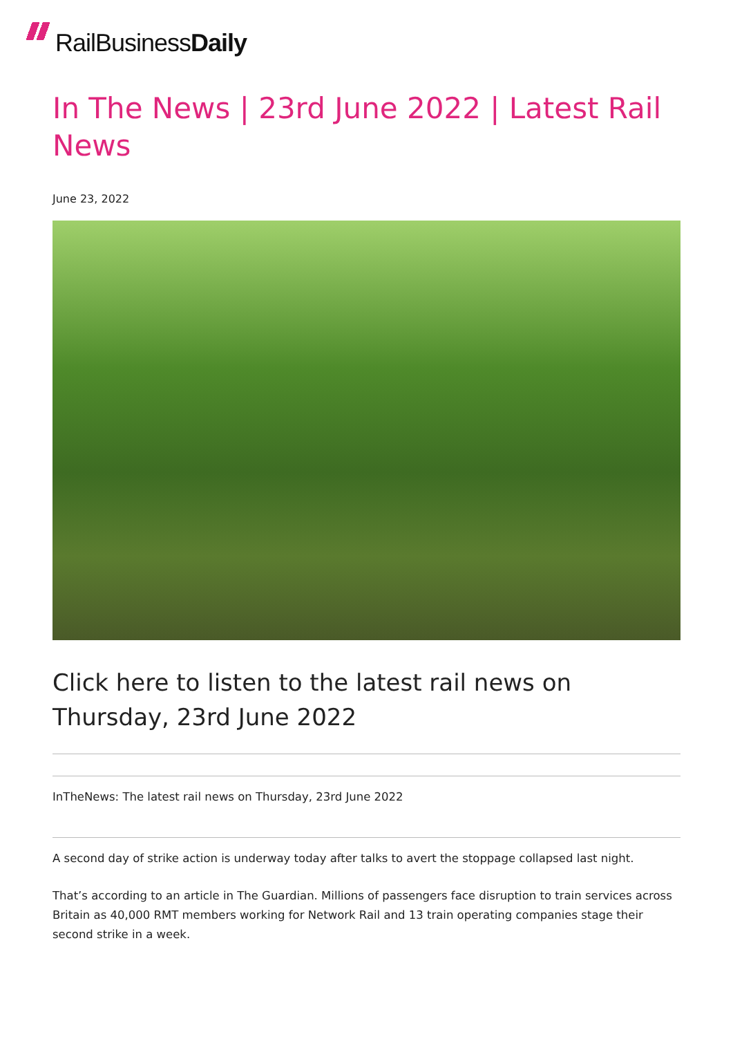RailBusiness Daily
In The News | 23rd June 2022 | Latest Rail News
June 23, 2022
Click here to listen to the latest rail news on Thursday, 23rd June 2022
InTheNews: The latest rail news on Thursday, 23rd June 2022
A second day of strike action is underway today after talks to avert the stoppage collapsed last night.
That’s according to an article in The Guardian. Millions of passengers face disruption to train services across Britain as 40,000 RMT members working for Network Rail and 13 train operating companies stage their second strike in a week.